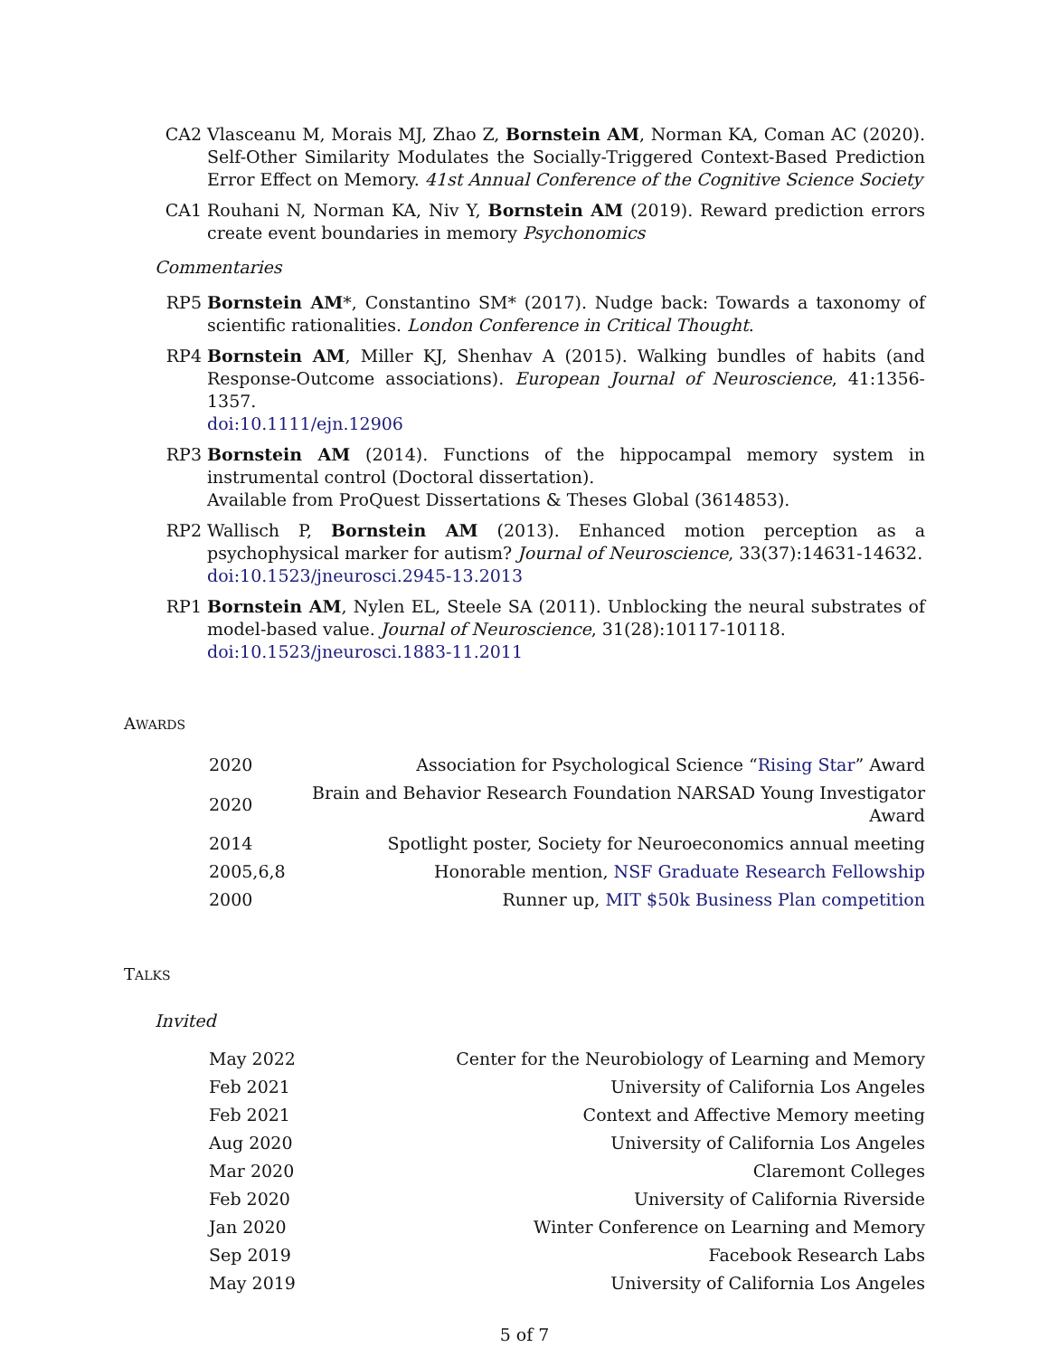CA2 Vlasceanu M, Morais MJ, Zhao Z, Bornstein AM, Norman KA, Coman AC (2020). Self-Other Similarity Modulates the Socially-Triggered Context-Based Prediction Error Effect on Memory. 41st Annual Conference of the Cognitive Science Society
CA1 Rouhani N, Norman KA, Niv Y, Bornstein AM (2019). Reward prediction errors create event boundaries in memory Psychonomics
Commentaries
RP5 Bornstein AM*, Constantino SM* (2017). Nudge back: Towards a taxonomy of scientific rationalities. London Conference in Critical Thought.
RP4 Bornstein AM, Miller KJ, Shenhav A (2015). Walking bundles of habits (and Response-Outcome associations). European Journal of Neuroscience, 41:1356-1357.
doi:10.1111/ejn.12906
RP3 Bornstein AM (2014). Functions of the hippocampal memory system in instrumental control (Doctoral dissertation).
Available from ProQuest Dissertations & Theses Global (3614853).
RP2 Wallisch P, Bornstein AM (2013). Enhanced motion perception as a psychophysical marker for autism? Journal of Neuroscience, 33(37):14631-14632.
doi:10.1523/jneurosci.2945-13.2013
RP1 Bornstein AM, Nylen EL, Steele SA (2011). Unblocking the neural substrates of model-based value. Journal of Neuroscience, 31(28):10117-10118.
doi:10.1523/jneurosci.1883-11.2011
AWARDS
| 2020 | Association for Psychological Science “ Rising Star ” Award |
| 2020 | Brain and Behavior Research Foundation NARSAD Young Investigator Award |
| 2014 | Spotlight poster, Society for Neuroeconomics annual meeting |
| 2005,6,8 | Honorable mention, NSF Graduate Research Fellowship |
| 2000 | Runner up, MIT $50k Business Plan competition |
TALKS
Invited
| May 2022 | Center for the Neurobiology of Learning and Memory |
| Feb 2021 | University of California Los Angeles |
| Feb 2021 | Context and Affective Memory meeting |
| Aug 2020 | University of California Los Angeles |
| Mar 2020 | Claremont Colleges |
| Feb 2020 | University of California Riverside |
| Jan 2020 | Winter Conference on Learning and Memory |
| Sep 2019 | Facebook Research Labs |
| May 2019 | University of California Los Angeles |
5 of 7